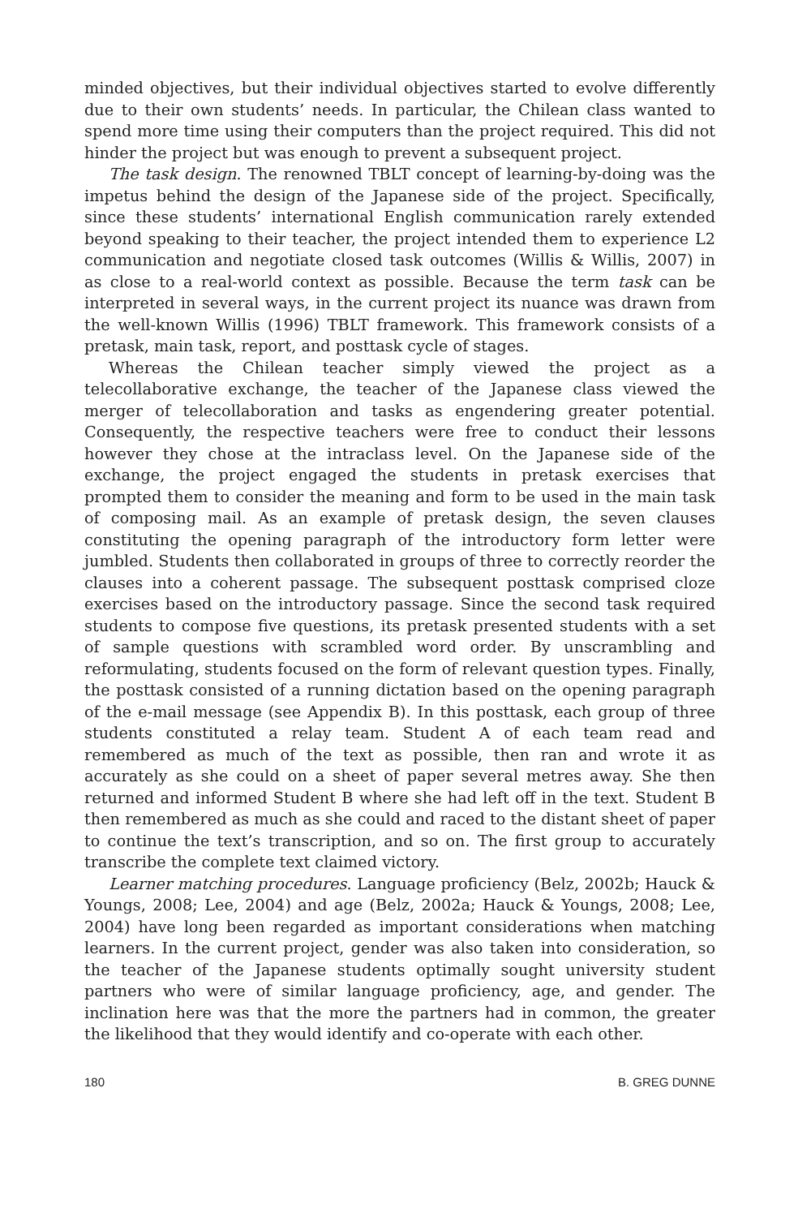minded objectives, but their individual objectives started to evolve differently due to their own students’ needs. In particular, the Chilean class wanted to spend more time using their computers than the project required. This did not hinder the project but was enough to prevent a subsequent project.
The task design. The renowned TBLT concept of learning-by-doing was the impetus behind the design of the Japanese side of the project. Specifically, since these students’ international English communication rarely extended beyond speaking to their teacher, the project intended them to experience L2 communication and negotiate closed task outcomes (Willis & Willis, 2007) in as close to a real-world context as possible. Because the term task can be interpreted in several ways, in the current project its nuance was drawn from the well-known Willis (1996) TBLT framework. This framework consists of a pretask, main task, report, and posttask cycle of stages.
Whereas the Chilean teacher simply viewed the project as a telecollaborative exchange, the teacher of the Japanese class viewed the merger of telecollaboration and tasks as engendering greater potential. Consequently, the respective teachers were free to conduct their lessons however they chose at the intraclass level. On the Japanese side of the exchange, the project engaged the students in pretask exercises that prompted them to consider the meaning and form to be used in the main task of composing mail. As an example of pretask design, the seven clauses constituting the opening paragraph of the introductory form letter were jumbled. Students then collaborated in groups of three to correctly reorder the clauses into a coherent passage. The subsequent posttask comprised cloze exercises based on the introductory passage. Since the second task required students to compose five questions, its pretask presented students with a set of sample questions with scrambled word order. By unscrambling and reformulating, students focused on the form of relevant question types. Finally, the posttask consisted of a running dictation based on the opening paragraph of the e-mail message (see Appendix B). In this posttask, each group of three students constituted a relay team. Student A of each team read and remembered as much of the text as possible, then ran and wrote it as accurately as she could on a sheet of paper several metres away. She then returned and informed Student B where she had left off in the text. Student B then remembered as much as she could and raced to the distant sheet of paper to continue the text’s transcription, and so on. The first group to accurately transcribe the complete text claimed victory.
Learner matching procedures. Language proficiency (Belz, 2002b; Hauck & Youngs, 2008; Lee, 2004) and age (Belz, 2002a; Hauck & Youngs, 2008; Lee, 2004) have long been regarded as important considerations when matching learners. In the current project, gender was also taken into consideration, so the teacher of the Japanese students optimally sought university student partners who were of similar language proficiency, age, and gender. The inclination here was that the more the partners had in common, the greater the likelihood that they would identify and co-operate with each other.
180 B. GREG DUNNE